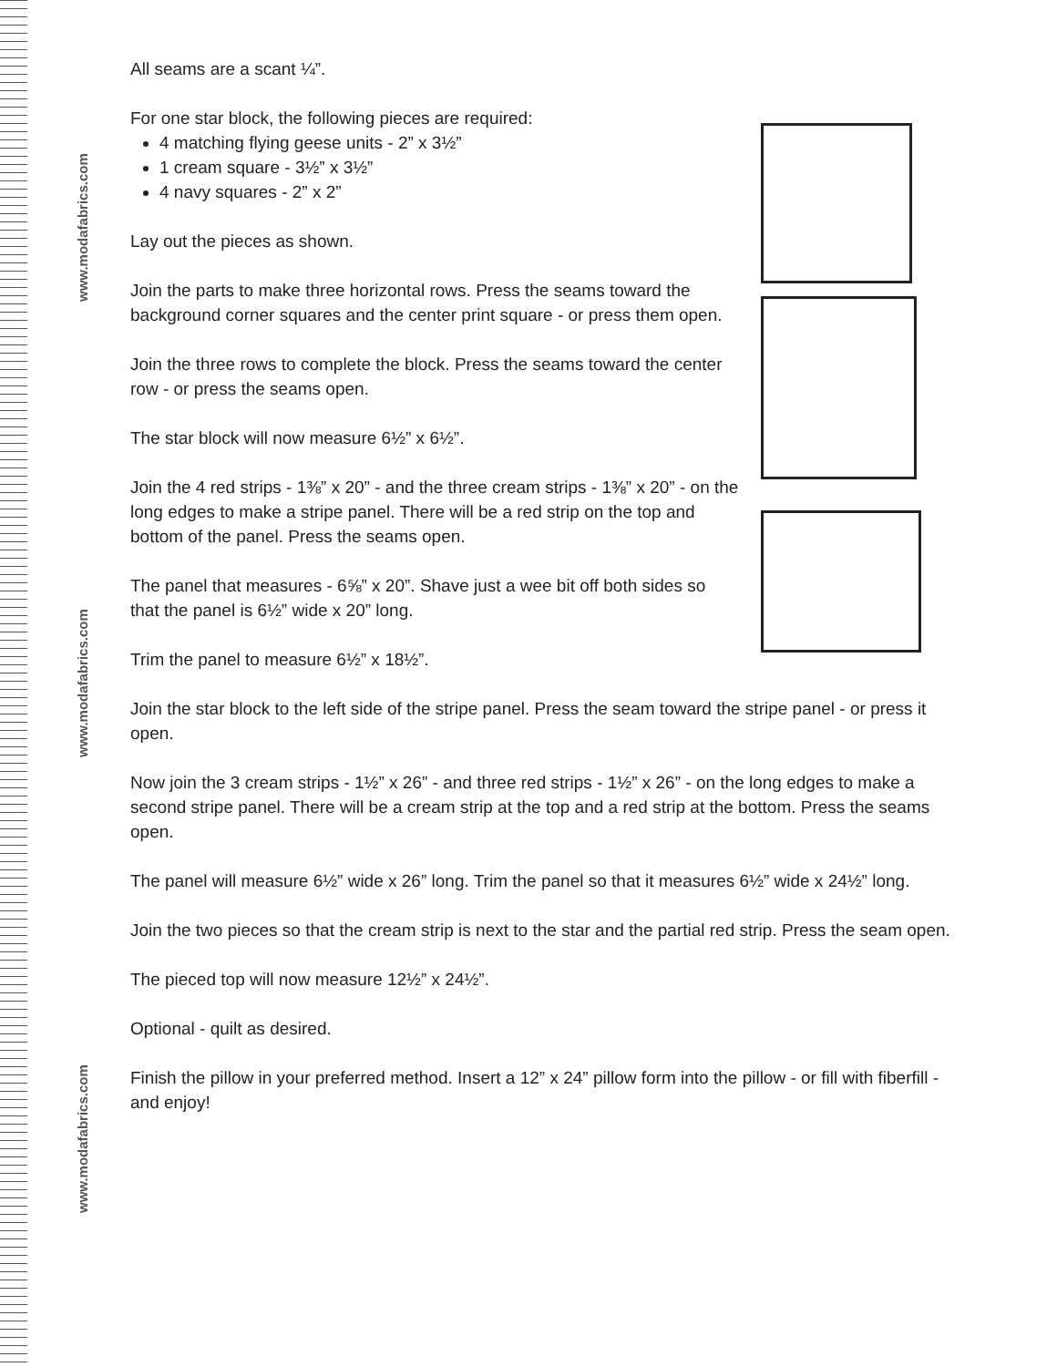www.modafabrics.com www.modafabrics.com www.modafabrics.com
All seams are a scant ¼”.
For one star block, the following pieces are required:
4 matching flying geese units - 2” x 3½”
1 cream square - 3½” x 3½”
4 navy squares - 2” x 2”
Lay out the pieces as shown.
Join the parts to make three horizontal rows. Press the seams toward the background corner squares and the center print square - or press them open.
Join the three rows to complete the block. Press the seams toward the center row - or press the seams open.
The star block will now measure 6½” x 6½”.
Join the 4 red strips - 1⅜” x 20” - and the three cream strips - 1⅜” x 20” - on the long edges to make a stripe panel. There will be a red strip on the top and bottom of the panel. Press the seams open.
The panel that measures - 6⅝” x 20”. Shave just a wee bit off both sides so that the panel is 6½” wide x 20” long.
Trim the panel to measure 6½” x 18½”.
Join the star block to the left side of the stripe panel. Press the seam toward the stripe panel - or press it open.
Now join the 3 cream strips - 1½” x 26” - and three red strips - 1½” x 26” - on the long edges to make a second stripe panel. There will be a cream strip at the top and a red strip at the bottom. Press the seams open.
The panel will measure 6½” wide x 26” long. Trim the panel so that it measures 6½” wide x 24½” long.
Join the two pieces so that the cream strip is next to the star and the partial red strip. Press the seam open.
The pieced top will now measure 12½” x 24½”.
Optional - quilt as desired.
Finish the pillow in your preferred method. Insert a 12” x 24” pillow form into the pillow - or fill with fiberfill - and enjoy!